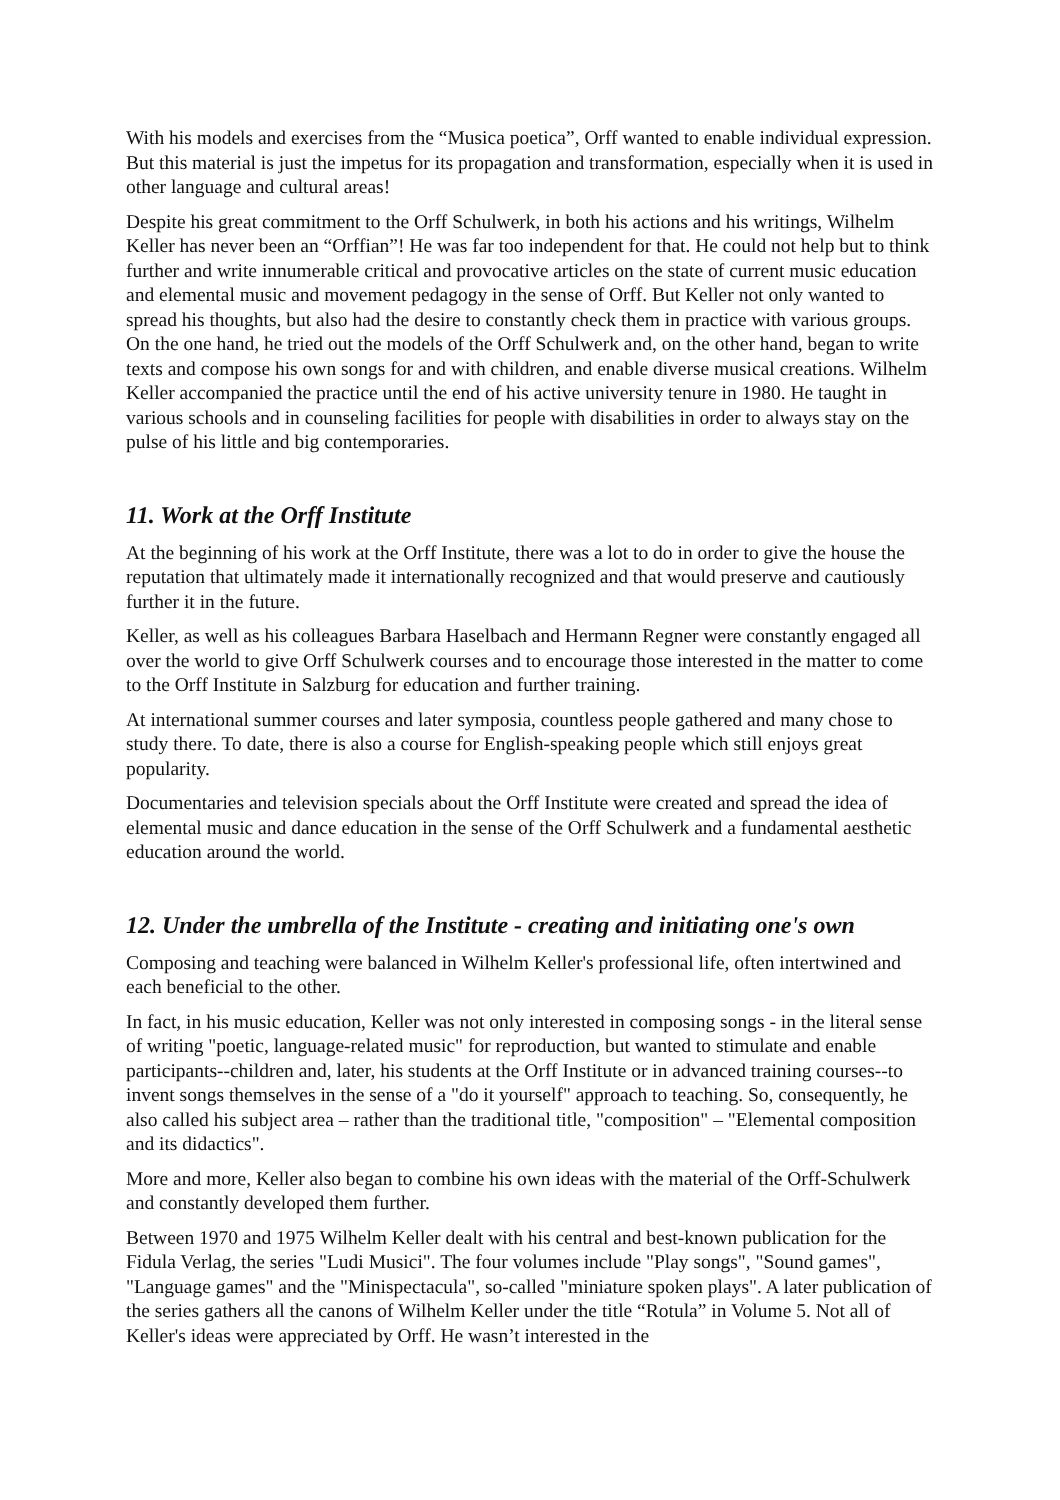With his models and exercises from the “Musica poetica”, Orff wanted to enable individual expression. But this material is just the impetus for its propagation and transformation, especially when it is used in other language and cultural areas!
Despite his great commitment to the Orff Schulwerk, in both his actions and his writings, Wilhelm Keller has never been an “Orffian”! He was far too independent for that. He could not help but to think further and write innumerable critical and provocative articles on the state of current music education and elemental music and movement pedagogy in the sense of Orff. But Keller not only wanted to spread his thoughts, but also had the desire to constantly check them in practice with various groups. On the one hand, he tried out the models of the Orff Schulwerk and, on the other hand, began to write texts and compose his own songs for and with children, and enable diverse musical creations. Wilhelm Keller accompanied the practice until the end of his active university tenure in 1980. He taught in various schools and in counseling facilities for people with disabilities in order to always stay on the pulse of his little and big contemporaries.
11. Work at the Orff Institute
At the beginning of his work at the Orff Institute, there was a lot to do in order to give the house the reputation that ultimately made it internationally recognized and that would preserve and cautiously further it in the future.
Keller, as well as his colleagues Barbara Haselbach and Hermann Regner were constantly engaged all over the world to give Orff Schulwerk courses and to encourage those interested in the matter to come to the Orff Institute in Salzburg for education and further training.
At international summer courses and later symposia, countless people gathered and many chose to study there. To date, there is also a course for English-speaking people which still enjoys great popularity.
Documentaries and television specials about the Orff Institute were created and spread the idea of elemental music and dance education in the sense of the Orff Schulwerk and a fundamental aesthetic education around the world.
12. Under the umbrella of the Institute - creating and initiating one's own
Composing and teaching were balanced in Wilhelm Keller's professional life, often intertwined and each beneficial to the other.
In fact, in his music education, Keller was not only interested in composing songs - in the literal sense of writing "poetic, language-related music" for reproduction, but wanted to stimulate and enable participants--children and, later, his students at the Orff Institute or in advanced training courses--to invent songs themselves in the sense of a "do it yourself" approach to teaching. So, consequently, he also called his subject area – rather than the traditional title, "composition" – "Elemental composition and its didactics".
More and more, Keller also began to combine his own ideas with the material of the Orff-Schulwerk and constantly developed them further.
Between 1970 and 1975 Wilhelm Keller dealt with his central and best-known publication for the Fidula Verlag, the series "Ludi Musici". The four volumes include "Play songs", "Sound games", "Language games" and the "Minispectacula", so-called "miniature spoken plays". A later publication of the series gathers all the canons of Wilhelm Keller under the title “Rotula” in Volume 5. Not all of Keller's ideas were appreciated by Orff. He wasn’t interested in the